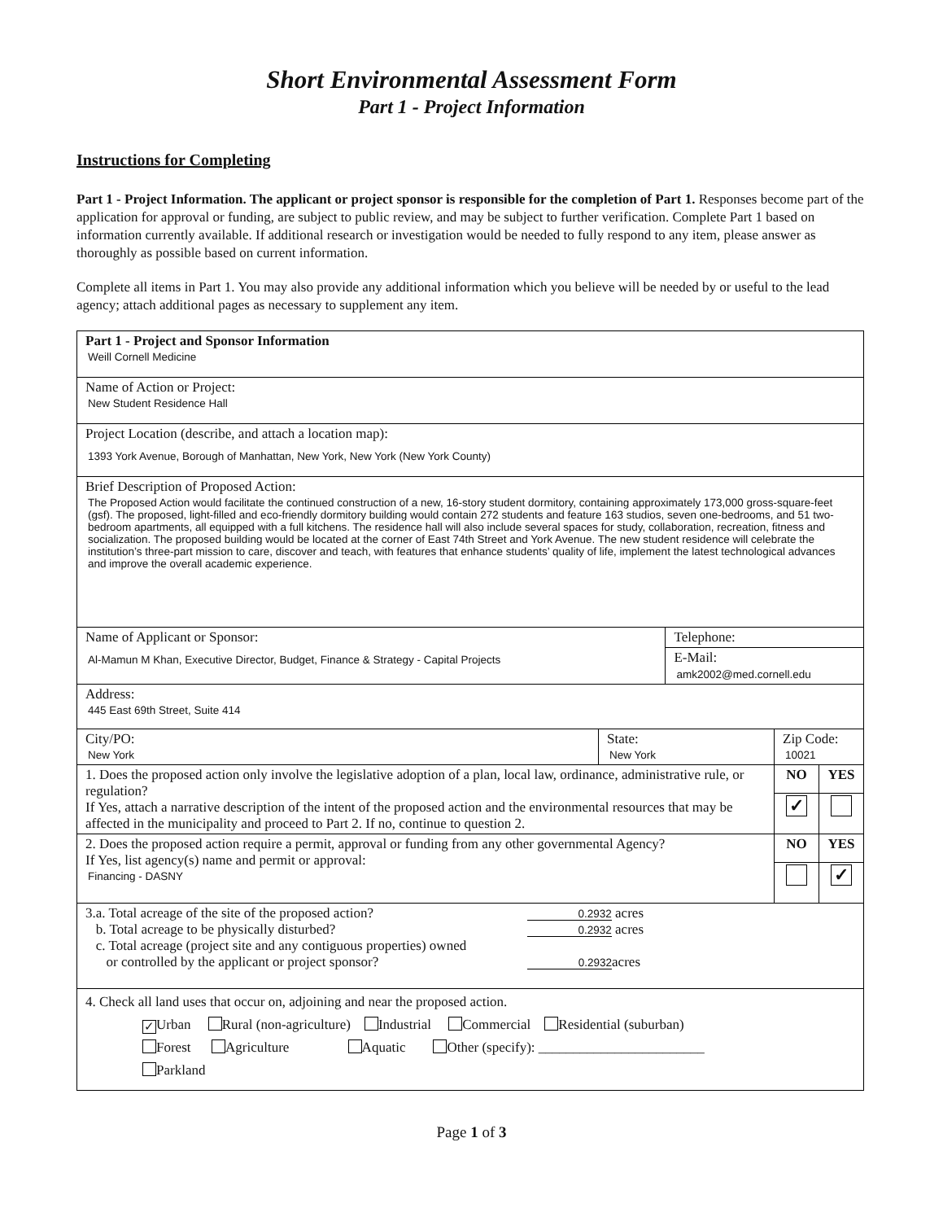Short Environmental Assessment Form
Part 1 - Project Information
Instructions for Completing
Part 1 - Project Information. The applicant or project sponsor is responsible for the completion of Part 1. Responses become part of the application for approval or funding, are subject to public review, and may be subject to further verification. Complete Part 1 based on information currently available. If additional research or investigation would be needed to fully respond to any item, please answer as thoroughly as possible based on current information.
Complete all items in Part 1. You may also provide any additional information which you believe will be needed by or useful to the lead agency; attach additional pages as necessary to supplement any item.
| Part 1 - Project and Sponsor Information Weill Cornell Medicine | | | | |
| Name of Action or Project: New Student Residence Hall | | | | |
| Project Location (describe, and attach a location map): 1393 York Avenue, Borough of Manhattan, New York, New York (New York County) | | | | |
| Brief Description of Proposed Action: The Proposed Action would facilitate the continued construction of a new, 16-story student dormitory, containing approximately 173,000 gross-square-feet (gsf). The proposed, light-filled and eco-friendly dormitory building would contain 272 students and feature 163 studios, seven one-bedrooms, and 51 two-bedroom apartments, all equipped with a full kitchens. The residence hall will also include several spaces for study, collaboration, recreation, fitness and socialization. The proposed building would be located at the corner of East 74th Street and York Avenue. The new student residence will celebrate the institution’s three-part mission to care, discover and teach, with features that enhance students’ quality of life, implement the latest technological advances and improve the overall academic experience. | | | | |
| Name of Applicant or Sponsor: Al-Mamun M Khan, Executive Director, Budget, Finance & Strategy - Capital Projects | | Telephone: | | |
| | | E-Mail: amk2002@med.cornell.edu | | |
| Address: 445 East 69th Street, Suite 414 | | | | |
| City/PO: New York | State: New York | | Zip Code: 10021 | |
| 1. Does the proposed action only involve the legislative adoption of a plan, local law, ordinance, administrative rule, or regulation? If Yes, attach a narrative description of the intent of the proposed action and the environmental resources that may be affected in the municipality and proceed to Part 2. If no, continue to question 2. | | | NO | YES |
| | | | ✓ | |
| 2. Does the proposed action require a permit, approval or funding from any other governmental Agency? If Yes, list agency(s) name and permit or approval: Financing - DASNY | | | NO | YES |
| | | | | ✓ |
| 3.a. Total acreage of the site of the proposed action? 0.2932 acres b. Total acreage to be physically disturbed? 0.2932 acres c. Total acreage (project site and any contiguous properties) owned or controlled by the applicant or project sponsor? 0.2932 acres | | | | |
| 4. Check all land uses that occur on, adjoining and near the proposed action. ✓ Urban Rural (non-agriculture) Industrial Commercial Residential (suburban) Forest Agriculture Aquatic Other (specify): ________________________ Parkland | | | | |
Page 1 of 3